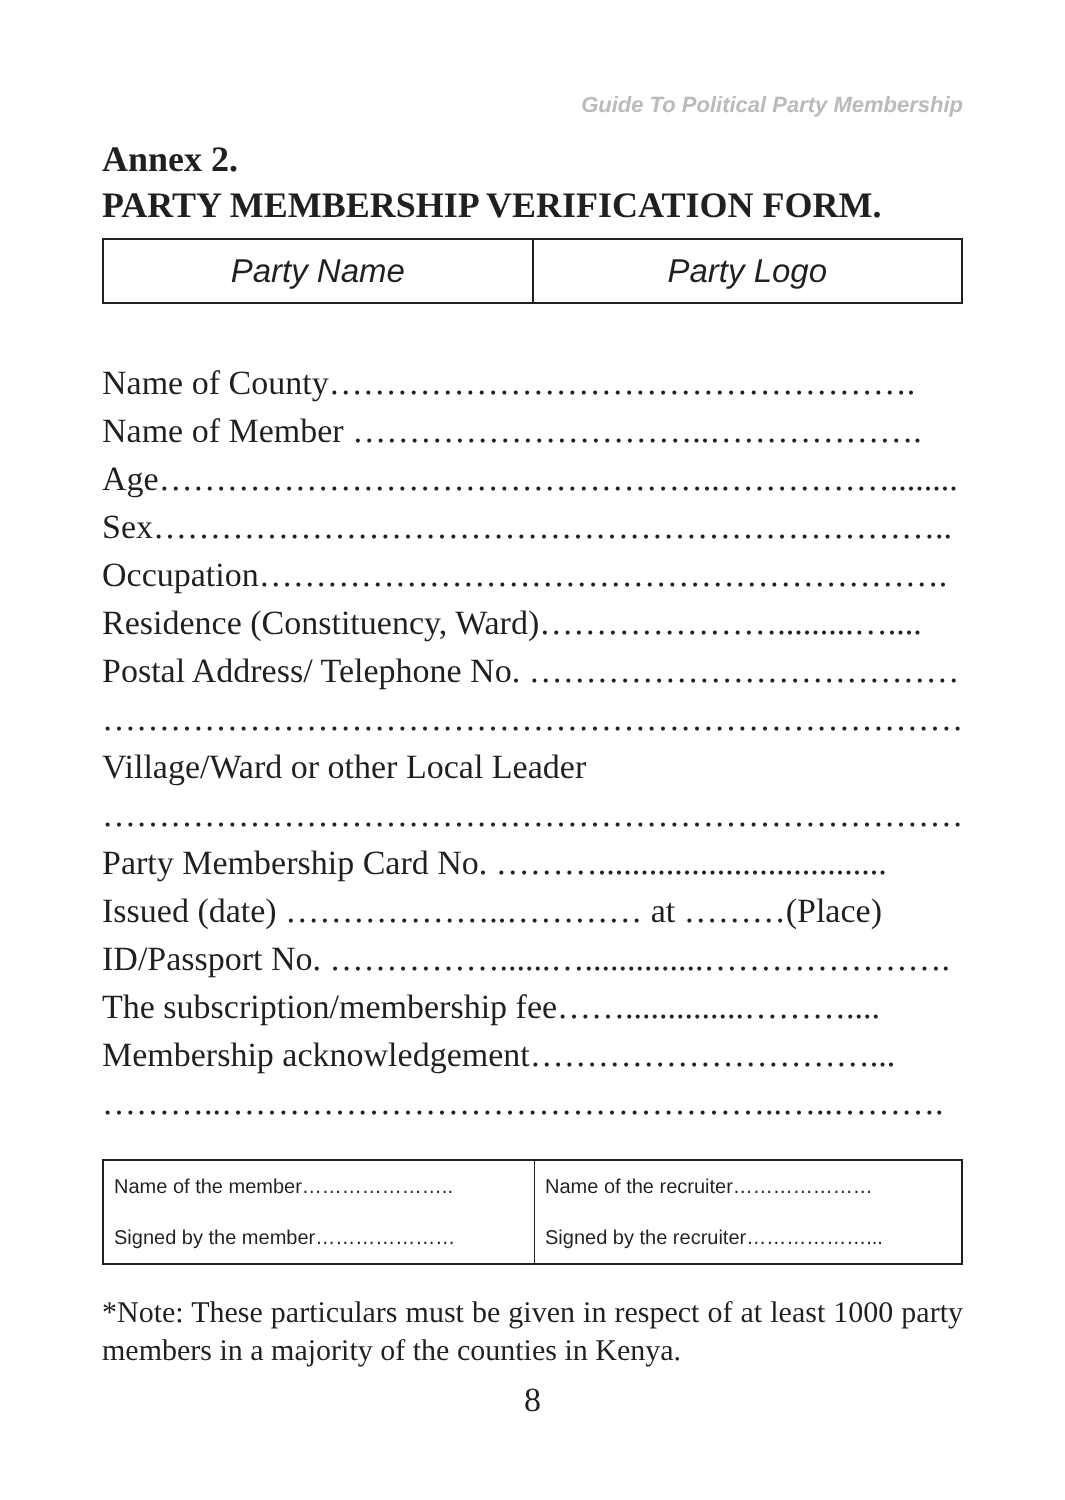Guide To Political Party Membership
Annex 2.
PARTY MEMBERSHIP VERIFICATION FORM.
| Party Name | Party Logo |
Name of County…………………………………………….
Name of Member …………………………..……………….
Age…………………………………………..……………........
Sex……………………………………………………………..
Occupation…………………………………………………….
Residence (Constituency, Ward)………………….........…....
Postal Address/ Telephone No. ………………………………….
……………………………………………………………………...
Village/Ward or other Local Leader
……………………………………………………………………...
Party Membership Card No. ………..................................
Issued (date) ………………..………… at ………(Place)
ID/Passport No. ……………......…..............………………….
The subscription/membership fee……..............………....
Membership acknowledgement…………………………...
………..…………………………………………..…..……….
| Name of the member………………….. | Name of the recruiter………………… |
| Signed by the member………………… | Signed by the recruiter………………... |
*Note: These particulars must be given in respect of at least 1000 party members in a majority of the counties in Kenya.
8